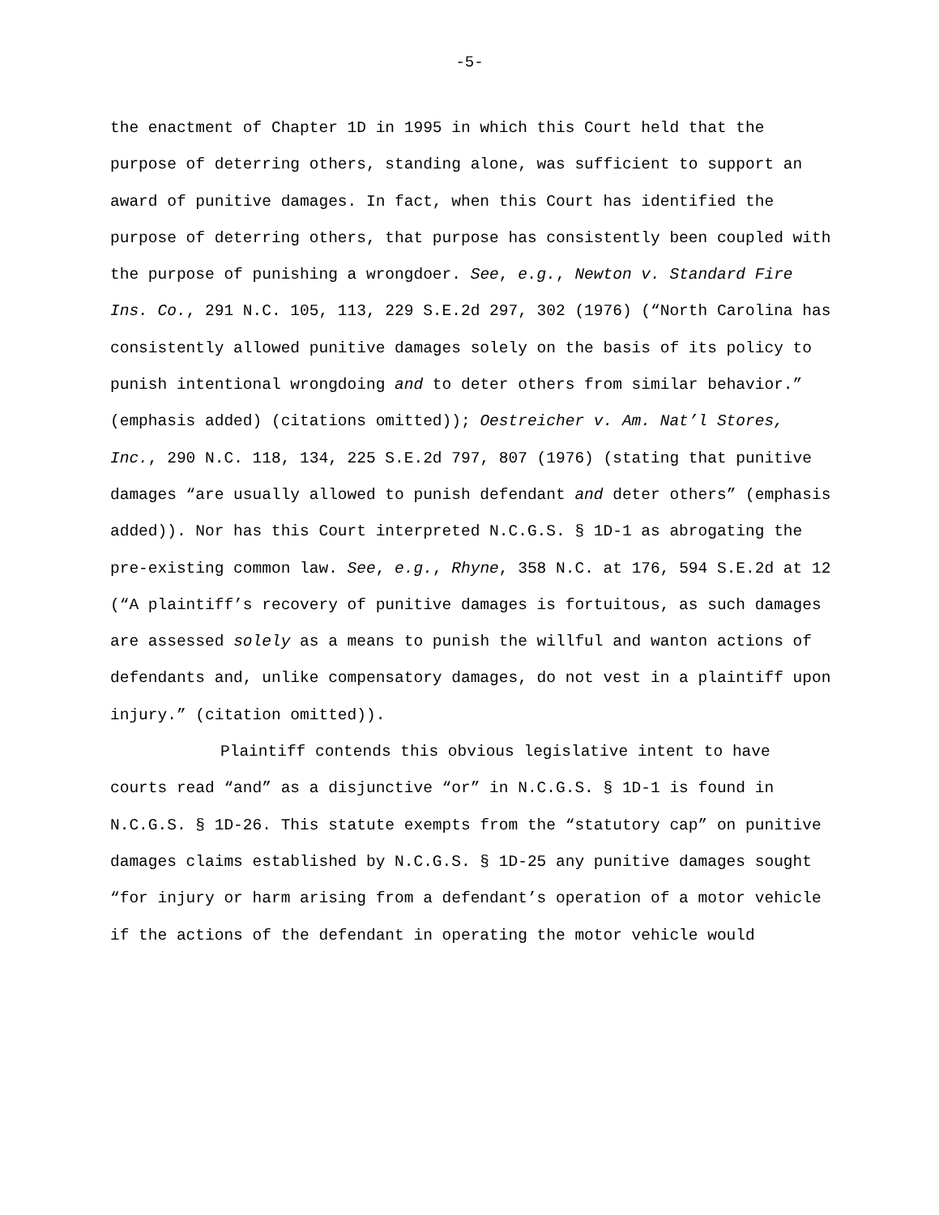-5-
the enactment of Chapter 1D in 1995 in which this Court held that the purpose of deterring others, standing alone, was sufficient to support an award of punitive damages. In fact, when this Court has identified the purpose of deterring others, that purpose has consistently been coupled with the purpose of punishing a wrongdoer. See, e.g., Newton v. Standard Fire Ins. Co., 291 N.C. 105, 113, 229 S.E.2d 297, 302 (1976) (“North Carolina has consistently allowed punitive damages solely on the basis of its policy to punish intentional wrongdoing and to deter others from similar behavior.” (emphasis added) (citations omitted)); Oestreicher v. Am. Nat’l Stores, Inc., 290 N.C. 118, 134, 225 S.E.2d 797, 807 (1976) (stating that punitive damages “are usually allowed to punish defendant and deter others” (emphasis added)). Nor has this Court interpreted N.C.G.S. § 1D-1 as abrogating the pre-existing common law. See, e.g., Rhyne, 358 N.C. at 176, 594 S.E.2d at 12 (“A plaintiff’s recovery of punitive damages is fortuitous, as such damages are assessed solely as a means to punish the willful and wanton actions of defendants and, unlike compensatory damages, do not vest in a plaintiff upon injury.” (citation omitted)).
Plaintiff contends this obvious legislative intent to have courts read “and” as a disjunctive “or” in N.C.G.S. § 1D-1 is found in N.C.G.S. § 1D-26. This statute exempts from the “statutory cap” on punitive damages claims established by N.C.G.S. § 1D-25 any punitive damages sought “for injury or harm arising from a defendant’s operation of a motor vehicle if the actions of the defendant in operating the motor vehicle would